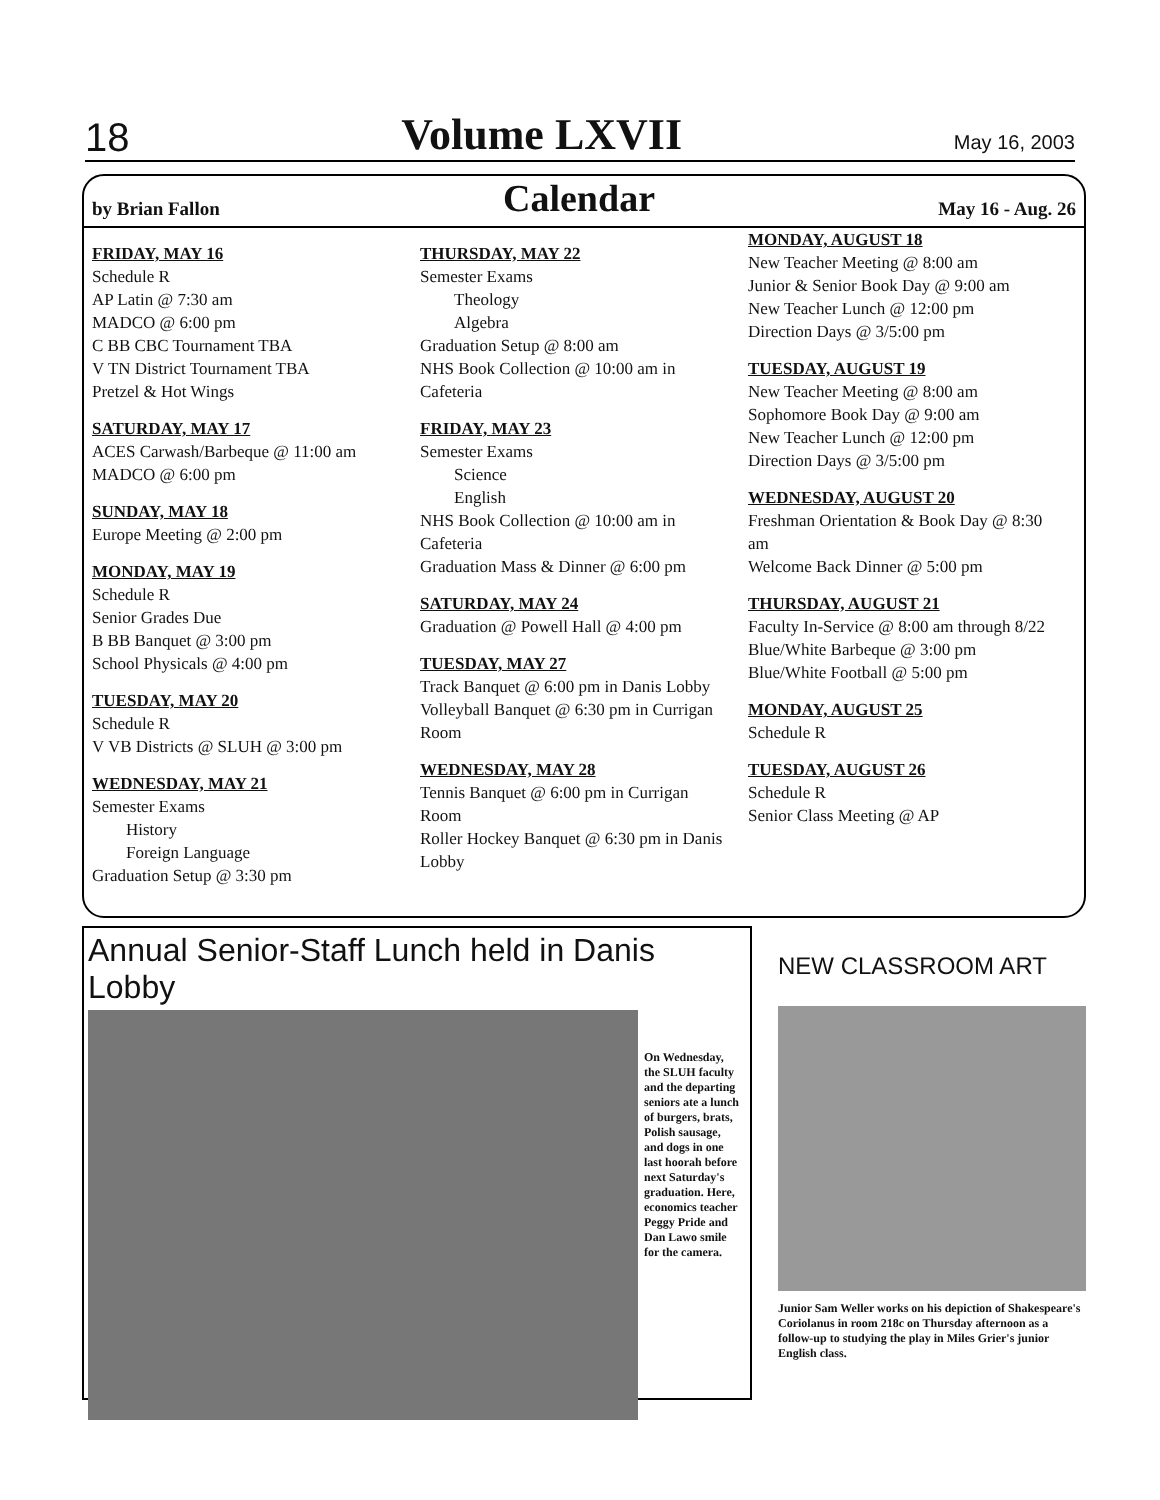18 Volume LXVII May 16, 2003
by Brian Fallon Calendar May 16 - Aug. 26
FRIDAY, MAY 16
Schedule R
AP Latin @ 7:30 am
MADCO @ 6:00 pm
C BB CBC Tournament TBA
V TN District Tournament TBA
Pretzel & Hot Wings
SATURDAY, MAY 17
ACES Carwash/Barbeque @ 11:00 am
MADCO @ 6:00 pm
SUNDAY, MAY 18
Europe Meeting @ 2:00 pm
MONDAY, MAY 19
Schedule R
Senior Grades Due
B BB Banquet @ 3:00 pm
School Physicals @ 4:00 pm
TUESDAY, MAY 20
Schedule R
V VB Districts @ SLUH @ 3:00 pm
WEDNESDAY, MAY 21
Semester Exams
History
Foreign Language
Graduation Setup @ 3:30 pm
THURSDAY, MAY 22
Semester Exams
Theology
Algebra
Graduation Setup @ 8:00 am
NHS Book Collection @ 10:00 am in Cafeteria
FRIDAY, MAY 23
Semester Exams
Science
English
NHS Book Collection @ 10:00 am in Cafeteria
Graduation Mass & Dinner @ 6:00 pm
SATURDAY, MAY 24
Graduation @ Powell Hall @ 4:00 pm
TUESDAY, MAY 27
Track Banquet @ 6:00 pm in Danis Lobby
Volleyball Banquet @ 6:30 pm in Currigan Room
WEDNESDAY, MAY 28
Tennis Banquet @ 6:00 pm in Currigan Room
Roller Hockey Banquet @ 6:30 pm in Danis Lobby
MONDAY, AUGUST 18
New Teacher Meeting @ 8:00 am
Junior & Senior Book Day @ 9:00 am
New Teacher Lunch @ 12:00 pm
Direction Days @ 3/5:00 pm
TUESDAY, AUGUST 19
New Teacher Meeting @ 8:00 am
Sophomore Book Day @ 9:00 am
New Teacher Lunch @ 12:00 pm
Direction Days @ 3/5:00 pm
WEDNESDAY, AUGUST 20
Freshman Orientation & Book Day @ 8:30 am
Welcome Back Dinner @ 5:00 pm
THURSDAY, AUGUST 21
Faculty In-Service @ 8:00 am through 8/22
Blue/White Barbeque @ 3:00 pm
Blue/White Football @ 5:00 pm
MONDAY, AUGUST 25
Schedule R
TUESDAY, AUGUST 26
Schedule R
Senior Class Meeting @ AP
Annual Senior-Staff Lunch held in Danis Lobby
On Wednesday, the SLUH faculty and the departing seniors ate a lunch of burgers, brats, Polish sausage, and dogs in one last hoorah before next Saturday's graduation. Here, economics teacher Peggy Pride and Dan Lawo smile for the camera.
NEW CLASSROOM ART
Junior Sam Weller works on his depiction of Shakespeare's Coriolanus in room 218c on Thursday afternoon as a follow-up to studying the play in Miles Grier's junior English class.